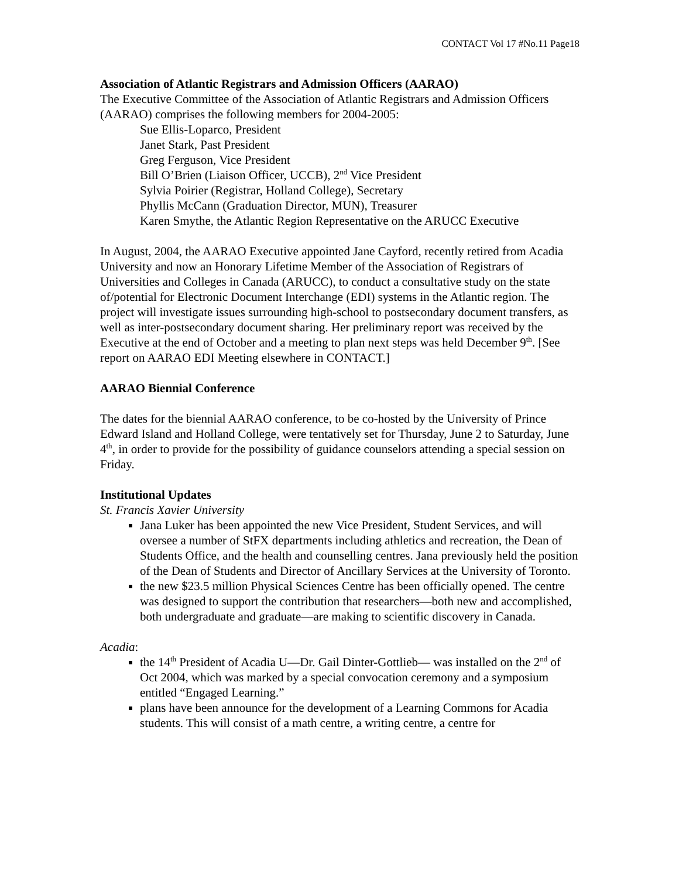CONTACT Vol 17 #No.11 Page18
Association of Atlantic Registrars and Admission Officers (AARAO)
The Executive Committee of the Association of Atlantic Registrars and Admission Officers (AARAO) comprises the following members for 2004-2005:
Sue Ellis-Loparco, President
Janet Stark, Past President
Greg Ferguson, Vice President
Bill O’Brien (Liaison Officer, UCCB), 2<sup>nd</sup> Vice President
Sylvia Poirier (Registrar, Holland College), Secretary
Phyllis McCann (Graduation Director, MUN), Treasurer
Karen Smythe, the Atlantic Region Representative on the ARUCC Executive
In August, 2004, the AARAO Executive appointed Jane Cayford, recently retired from Acadia University and now an Honorary Lifetime Member of the Association of Registrars of Universities and Colleges in Canada (ARUCC), to conduct a consultative study on the state of/potential for Electronic Document Interchange (EDI) systems in the Atlantic region. The project will investigate issues surrounding high-school to postsecondary document transfers, as well as inter-postsecondary document sharing. Her preliminary report was received by the Executive at the end of October and a meeting to plan next steps was held December 9<sup>th</sup>. [See report on AARAO EDI Meeting elsewhere in CONTACT.]
AARAO Biennial Conference
The dates for the biennial AARAO conference, to be co-hosted by the University of Prince Edward Island and Holland College, were tentatively set for Thursday, June 2 to Saturday, June 4<sup>th</sup>, in order to provide for the possibility of guidance counselors attending a special session on Friday.
Institutional Updates
St. Francis Xavier University
Jana Luker has been appointed the new Vice President, Student Services, and will oversee a number of StFX departments including athletics and recreation, the Dean of Students Office, and the health and counselling centres. Jana previously held the position of the Dean of Students and Director of Ancillary Services at the University of Toronto.
the new $23.5 million Physical Sciences Centre has been officially opened. The centre was designed to support the contribution that researchers—both new and accomplished, both undergraduate and graduate—are making to scientific discovery in Canada.
Acadia:
the 14<sup>th</sup> President of Acadia U—Dr. Gail Dinter-Gottlieb— was installed on the 2<sup>nd</sup> of Oct 2004, which was marked by a special convocation ceremony and a symposium entitled “Engaged Learning.”
plans have been announce for the development of a Learning Commons for Acadia students. This will consist of a math centre, a writing centre, a centre for